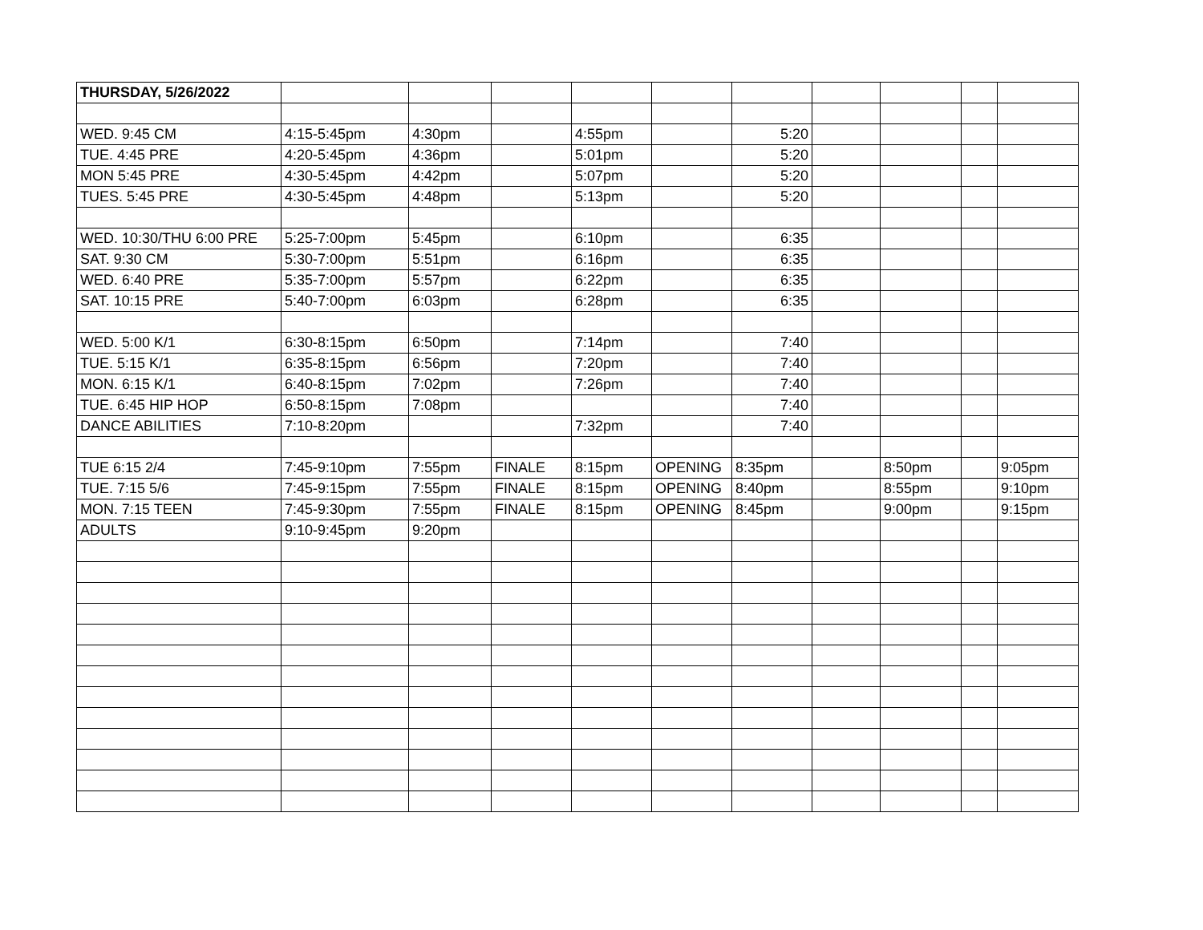| THURSDAY, 5/26/2022 | | | | | | | | | | |
| WED. 9:45 CM | 4:15-5:45pm | 4:30pm | | 4:55pm | | 5:20 | | | | |
| TUE. 4:45 PRE | 4:20-5:45pm | 4:36pm | | 5:01pm | | 5:20 | | | | |
| MON 5:45 PRE | 4:30-5:45pm | 4:42pm | | 5:07pm | | 5:20 | | | | |
| TUES. 5:45 PRE | 4:30-5:45pm | 4:48pm | | 5:13pm | | 5:20 | | | | |
| WED. 10:30/THU 6:00 PRE | 5:25-7:00pm | 5:45pm | | 6:10pm | | 6:35 | | | | |
| SAT. 9:30 CM | 5:30-7:00pm | 5:51pm | | 6:16pm | | 6:35 | | | | |
| WED. 6:40 PRE | 5:35-7:00pm | 5:57pm | | 6:22pm | | 6:35 | | | | |
| SAT. 10:15 PRE | 5:40-7:00pm | 6:03pm | | 6:28pm | | 6:35 | | | | |
| WED. 5:00 K/1 | 6:30-8:15pm | 6:50pm | | 7:14pm | | 7:40 | | | | |
| TUE. 5:15 K/1 | 6:35-8:15pm | 6:56pm | | 7:20pm | | 7:40 | | | | |
| MON. 6:15 K/1 | 6:40-8:15pm | 7:02pm | | 7:26pm | | 7:40 | | | | |
| TUE. 6:45 HIP HOP | 6:50-8:15pm | 7:08pm | | | | 7:40 | | | | |
| DANCE ABILITIES | 7:10-8:20pm | | | 7:32pm | | 7:40 | | | | |
| TUE 6:15 2/4 | 7:45-9:10pm | 7:55pm | FINALE | 8:15pm | OPENING | 8:35pm | | 8:50pm | | 9:05pm |
| TUE. 7:15 5/6 | 7:45-9:15pm | 7:55pm | FINALE | 8:15pm | OPENING | 8:40pm | | 8:55pm | | 9:10pm |
| MON. 7:15 TEEN | 7:45-9:30pm | 7:55pm | FINALE | 8:15pm | OPENING | 8:45pm | | 9:00pm | | 9:15pm |
| ADULTS | 9:10-9:45pm | 9:20pm | | | | | | | | |